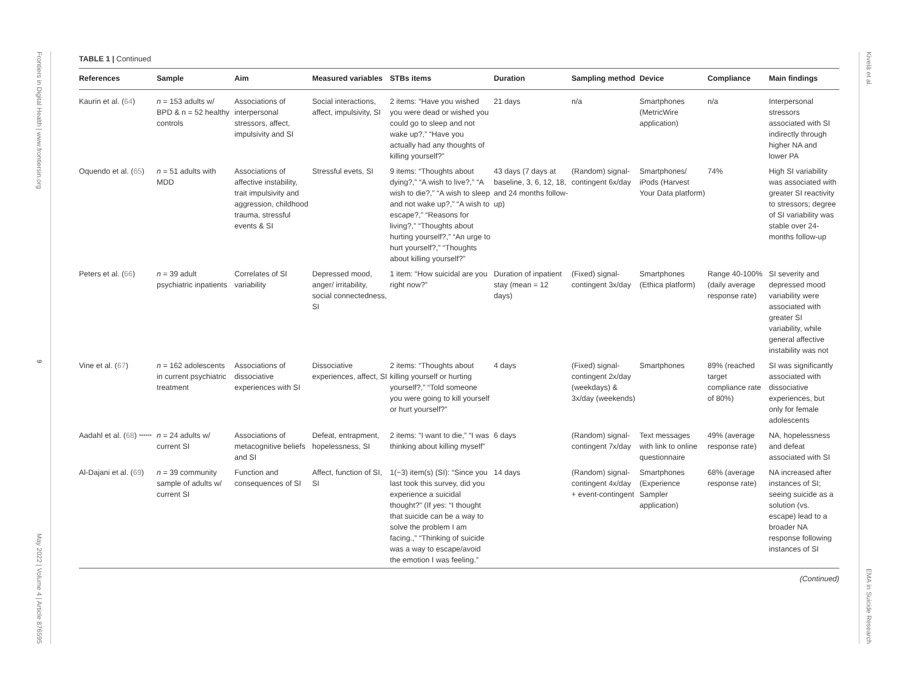Frontiers in Digital Health | www.frontiersin.org
9
May 2022 | Volume 4 | Article 876595
Kivelä et al.
EMA in Suicide Research
TABLE 1 | Continued
| References | Sample | Aim | Measured variables | STBs items | Duration | Sampling method | Device | Compliance | Main findings |
| --- | --- | --- | --- | --- | --- | --- | --- | --- | --- |
| Kaurin et al. ( 64 ) | n = 153 adults w/ BPD & n = 52 healthy controls | Associations of interpersonal stressors, affect, impulsivity and SI | Social interactions, affect, impulsivity, SI | 2 items: “Have you wished you were dead or wished you could go to sleep and not wake up?,” “Have you actually had any thoughts of killing yourself?” | 21 days | n/a | Smartphones (MetricWire application) | n/a | Interpersonal stressors associated with SI indirectly through higher NA and lower PA |
| Oquendo et al. ( 65 ) | n = 51 adults with MDD | Associations of affective instability, trait impulsivity and aggression, childhood trauma, stressful events & SI | Stressful evets, SI | 9 items: “Thoughts about dying?,” “A wish to live?,” “A wish to die?,” “A wish to sleep and not wake up?,” “A wish to escape?,” “Reasons for living?,” “Thoughts about hurting yourself?,” “An urge to hurt yourself?,” “Thoughts about killing yourself?” | 43 days (7 days at baseline, 3, 6, 12, 18, and 24 months follow-up) | (Random) signal-contingent 6x/day | Smartphones/ iPods (Harvest Your Data platform) | 74% | High SI variability was associated with greater SI reactivity to stressors; degree of SI variability was stable over 24-months follow-up |
| Peters et al. ( 66 ) | n = 39 adult psychiatric inpatients | Correlates of SI variability | Depressed mood, anger/ irritability, social connectedness, SI | 1 item: “How suicidal are you right now?” | Duration of inpatient stay (mean = 12 days) | (Fixed) signal-contingent 3x/day | Smartphones (Ethica platform) | Range 40-100% (daily average response rate) | SI severity and depressed mood variability were associated with greater SI variability, while general affective instability was not |
| Vine et al. ( 67 ) | n = 162 adolescents in current psychiatric treatment | Associations of dissociative experiences with SI | Dissociative experiences, affect, SI | 2 items: “Thoughts about killing yourself or hurting yourself?,” “Told someone you were going to kill yourself or hurt yourself?” | 4 days | (Fixed) signal-contingent 2x/day (weekdays) & 3x/day (weekends) | Smartphones | 89% (reached target compliance rate of 80%) | SI was significantly associated with dissociative experiences, but only for female adolescents |
| Aadahl et al. ( 68 ) ****** | n = 24 adults w/ current SI | Associations of metacognitive beliefs and SI | Defeat, entrapment, hopelessness, SI | 2 items: “I want to die,” “I was thinking about killing myself” | 6 days | (Random) signal-contingent 7x/day | Text messages with link to online questionnaire | 49% (average response rate) | NA, hopelessness and defeat associated with SI |
| Al-Dajani et al. ( 69 ) | n = 39 community sample of adults w/ current SI | Function and consequences of SI | Affect, function of SI, SI | 1(−3) item(s) (SI): “Since you last took this survey, did you experience a suicidal thought?” (If yes : “I thought that suicide can be a way to solve the problem I am facing.,” “Thinking of suicide was a way to escape/avoid the emotion I was feeling.” | 14 days | (Random) signal-contingent 4x/day + event-contingent | Smartphones (Experience Sampler application) | 68% (average response rate) | NA increased after instances of SI; seeing suicide as a solution (vs. escape) lead to a broader NA response following instances of SI |
(Continued)